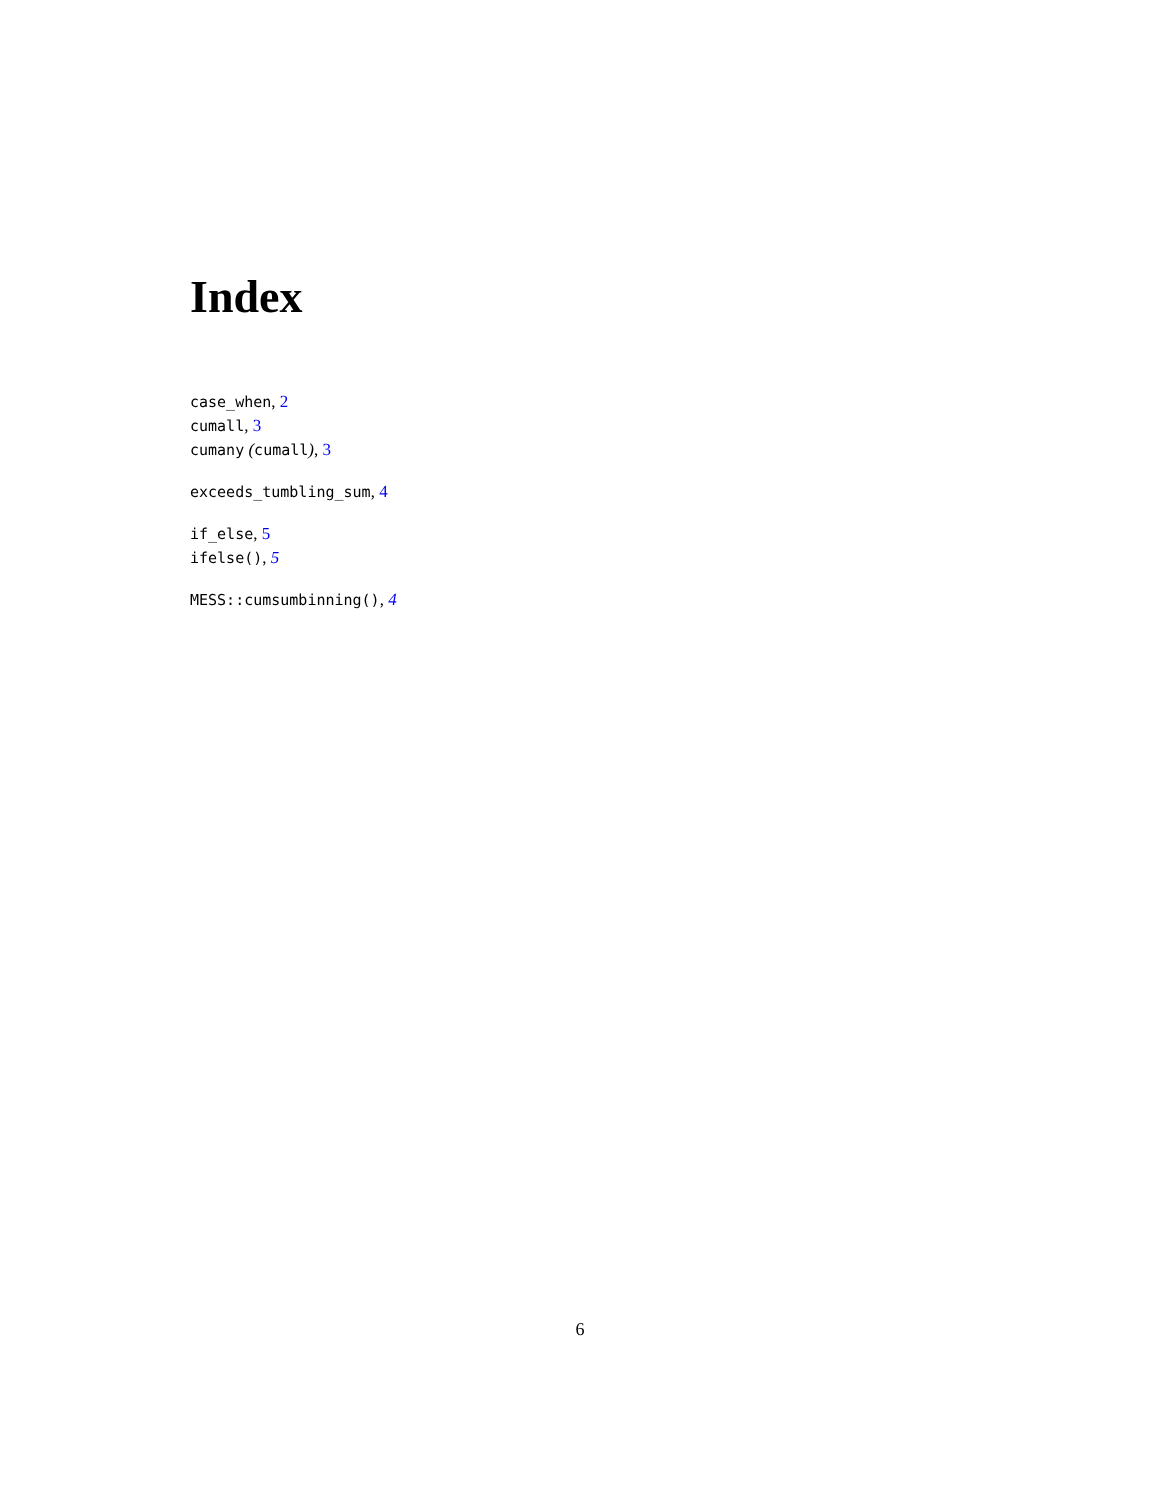Index
case_when, 2
cumall, 3
cumany (cumall), 3
exceeds_tumbling_sum, 4
if_else, 5
ifelse(), 5
MESS::cumsumbinning(), 4
6